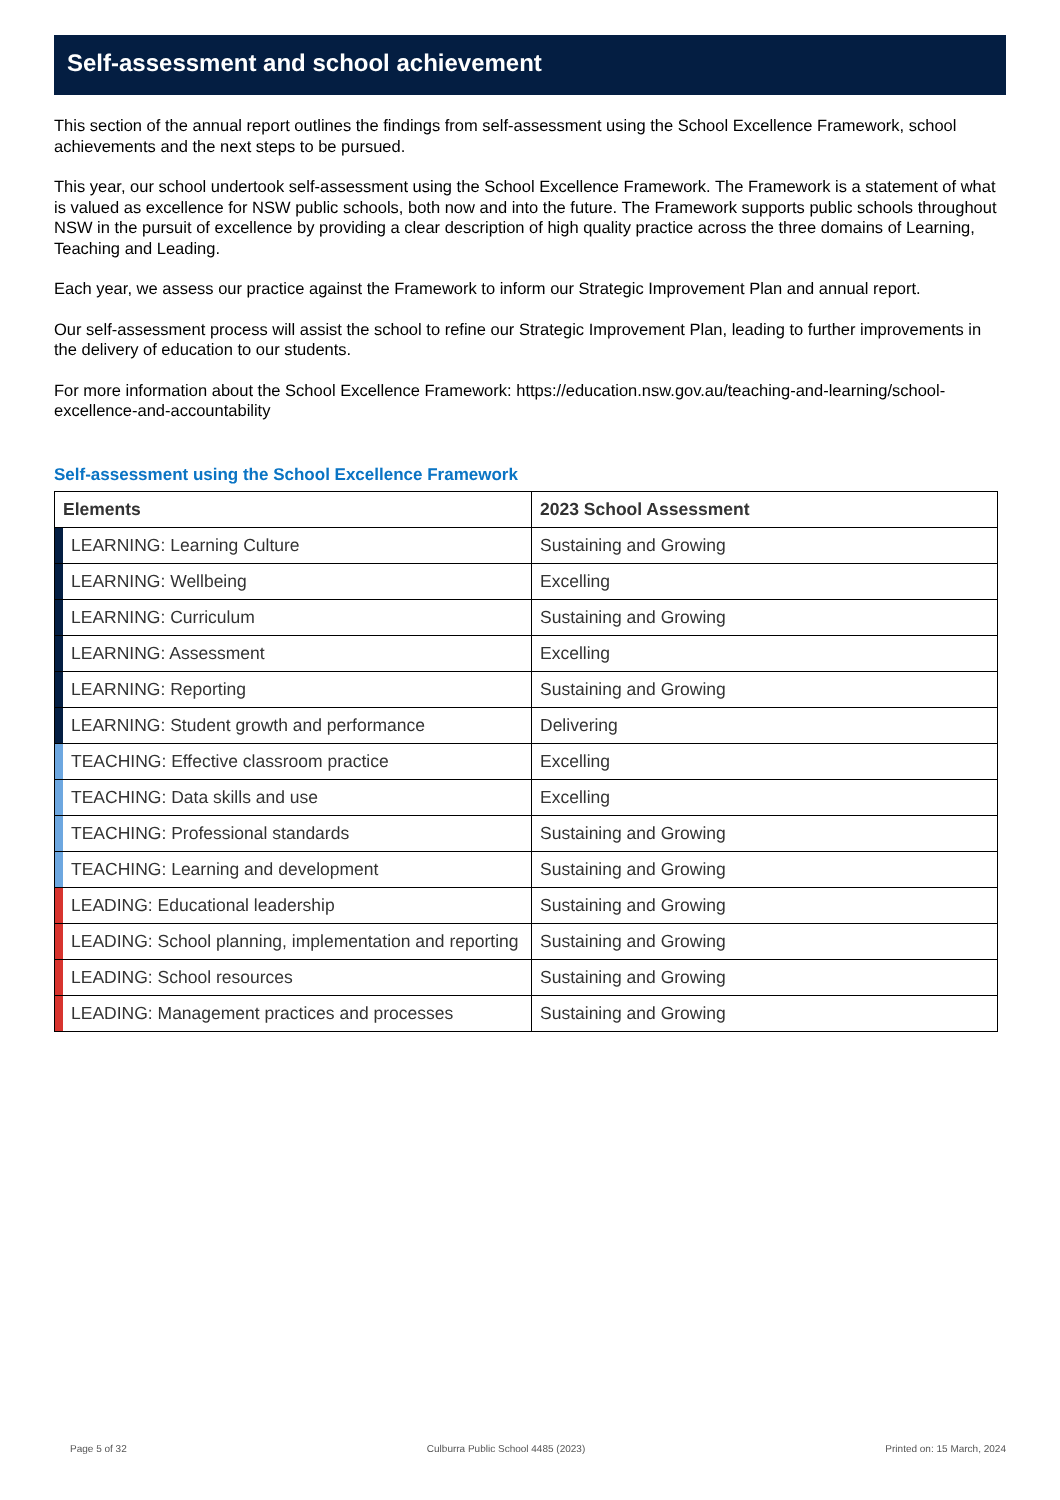Self-assessment and school achievement
This section of the annual report outlines the findings from self-assessment using the School Excellence Framework, school achievements and the next steps to be pursued.
This year, our school undertook self-assessment using the School Excellence Framework. The Framework is a statement of what is valued as excellence for NSW public schools, both now and into the future. The Framework supports public schools throughout NSW in the pursuit of excellence by providing a clear description of high quality practice across the three domains of Learning, Teaching and Leading.
Each year, we assess our practice against the Framework to inform our Strategic Improvement Plan and annual report.
Our self-assessment process will assist the school to refine our Strategic Improvement Plan, leading to further improvements in the delivery of education to our students.
For more information about the School Excellence Framework: https://education.nsw.gov.au/teaching-and-learning/school-excellence-and-accountability
Self-assessment using the School Excellence Framework
| Elements | | 2023 School Assessment |
| --- | --- | --- |
| | LEARNING: Learning Culture | Sustaining and Growing |
| | LEARNING: Wellbeing | Excelling |
| | LEARNING: Curriculum | Sustaining and Growing |
| | LEARNING: Assessment | Excelling |
| | LEARNING: Reporting | Sustaining and Growing |
| | LEARNING: Student growth and performance | Delivering |
| | TEACHING: Effective classroom practice | Excelling |
| | TEACHING: Data skills and use | Excelling |
| | TEACHING: Professional standards | Sustaining and Growing |
| | TEACHING: Learning and development | Sustaining and Growing |
| | LEADING: Educational leadership | Sustaining and Growing |
| | LEADING: School planning, implementation and reporting | Sustaining and Growing |
| | LEADING: School resources | Sustaining and Growing |
| | LEADING: Management practices and processes | Sustaining and Growing |
Page 5 of 32 Culburra Public School 4485 (2023) Printed on: 15 March, 2024